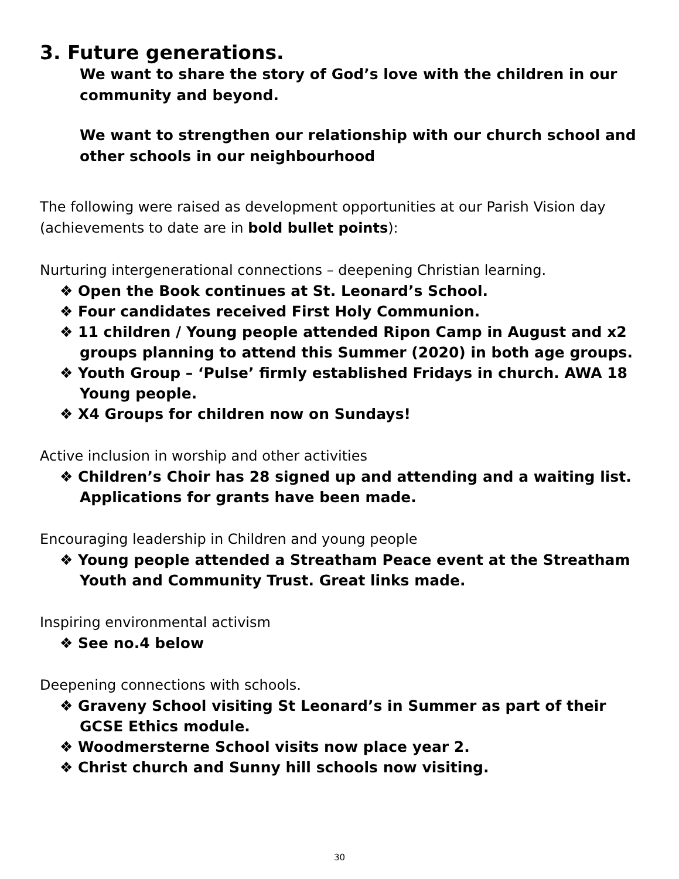3. Future generations.
We want to share the story of God’s love with the children in our community and beyond.
We want to strengthen our relationship with our church school and other schools in our neighbourhood
The following were raised as development opportunities at our Parish Vision day (achievements to date are in bold bullet points):
Nurturing intergenerational connections – deepening Christian learning.
❖ Open the Book continues at St. Leonard’s School.
❖ Four candidates received First Holy Communion.
❖ 11 children / Young people attended Ripon Camp in August and x2 groups planning to attend this Summer (2020) in both age groups.
❖ Youth Group – ‘Pulse’ firmly established Fridays in church. AWA 18 Young people.
❖ X4 Groups for children now on Sundays!
Active inclusion in worship and other activities
❖ Children’s Choir has 28 signed up and attending and a waiting list. Applications for grants have been made.
Encouraging leadership in Children and young people
❖ Young people attended a Streatham Peace event at the Streatham Youth and Community Trust. Great links made.
Inspiring environmental activism
❖ See no.4 below
Deepening connections with schools.
❖ Graveny School visiting St Leonard’s in Summer as part of their GCSE Ethics module.
❖ Woodmersterne School visits now place year 2.
❖ Christ church and Sunny hill schools now visiting.
30